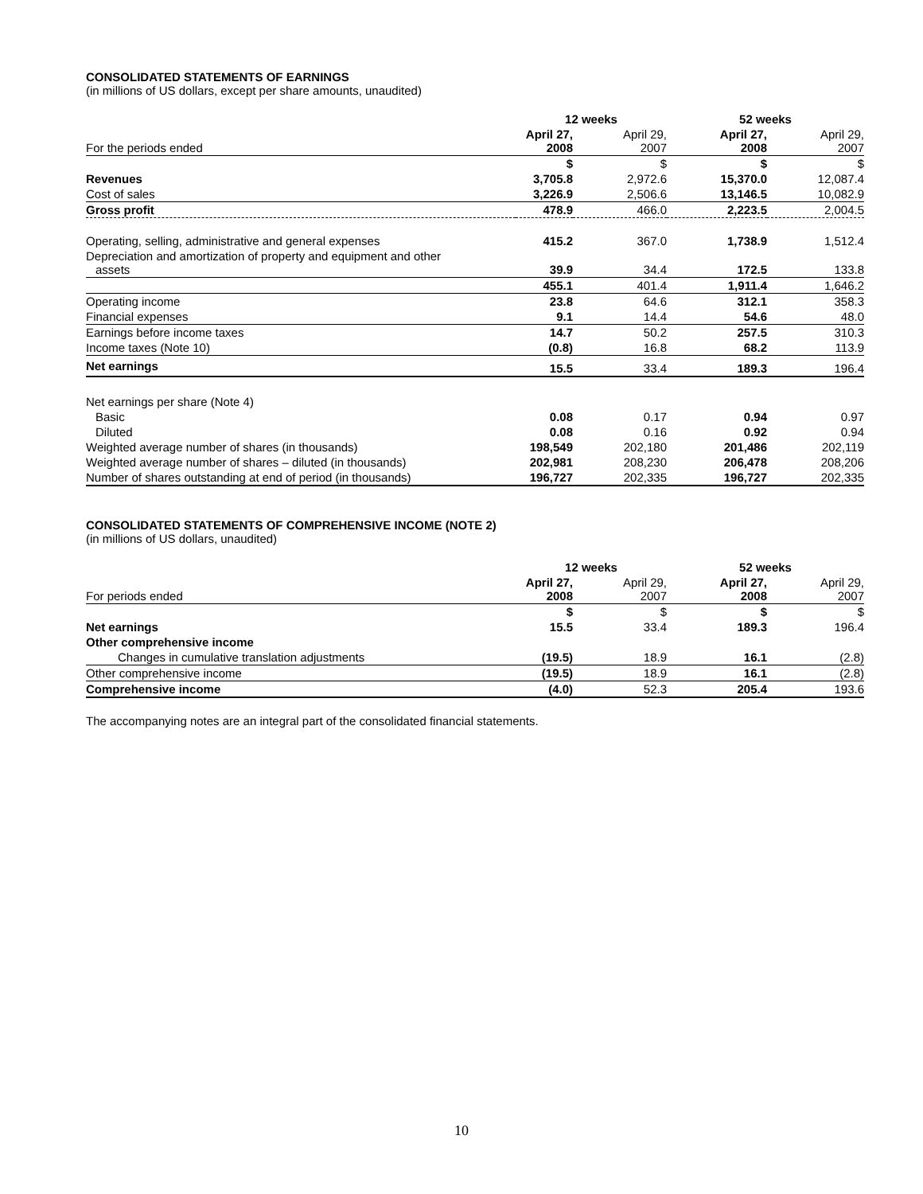CONSOLIDATED STATEMENTS OF EARNINGS
(in millions of US dollars, except per share amounts, unaudited)
| | 12 weeks | | 52 weeks | |
| --- | --- | --- | --- | --- |
| For the periods ended | April 27, 2008 | April 29, 2007 | April 27, 2008 | April 29, 2007 |
| | $ | $ | $ | $ |
| Revenues | 3,705.8 | 2,972.6 | 15,370.0 | 12,087.4 |
| Cost of sales | 3,226.9 | 2,506.6 | 13,146.5 | 10,082.9 |
| Gross profit | 478.9 | 466.0 | 2,223.5 | 2,004.5 |
| Operating, selling, administrative and general expenses | 415.2 | 367.0 | 1,738.9 | 1,512.4 |
| Depreciation and amortization of property and equipment and other assets | 39.9 | 34.4 | 172.5 | 133.8 |
| | 455.1 | 401.4 | 1,911.4 | 1,646.2 |
| Operating income | 23.8 | 64.6 | 312.1 | 358.3 |
| Financial expenses | 9.1 | 14.4 | 54.6 | 48.0 |
| Earnings before income taxes | 14.7 | 50.2 | 257.5 | 310.3 |
| Income taxes (Note 10) | (0.8) | 16.8 | 68.2 | 113.9 |
| Net earnings | 15.5 | 33.4 | 189.3 | 196.4 |
| Net earnings per share (Note 4) | | | | |
| Basic | 0.08 | 0.17 | 0.94 | 0.97 |
| Diluted | 0.08 | 0.16 | 0.92 | 0.94 |
| Weighted average number of shares (in thousands) | 198,549 | 202,180 | 201,486 | 202,119 |
| Weighted average number of shares – diluted (in thousands) | 202,981 | 208,230 | 206,478 | 208,206 |
| Number of shares outstanding at end of period (in thousands) | 196,727 | 202,335 | 196,727 | 202,335 |
CONSOLIDATED STATEMENTS OF COMPREHENSIVE INCOME (NOTE 2)
(in millions of US dollars, unaudited)
| | 12 weeks | | 52 weeks | |
| --- | --- | --- | --- | --- |
| For periods ended | April 27, 2008 | April 29, 2007 | April 27, 2008 | April 29, 2007 |
| | $ | $ | $ | $ |
| Net earnings | 15.5 | 33.4 | 189.3 | 196.4 |
| Other comprehensive income | | | | |
| Changes in cumulative translation adjustments | (19.5) | 18.9 | 16.1 | (2.8) |
| Other comprehensive income | (19.5) | 18.9 | 16.1 | (2.8) |
| Comprehensive income | (4.0) | 52.3 | 205.4 | 193.6 |
The accompanying notes are an integral part of the consolidated financial statements.
10